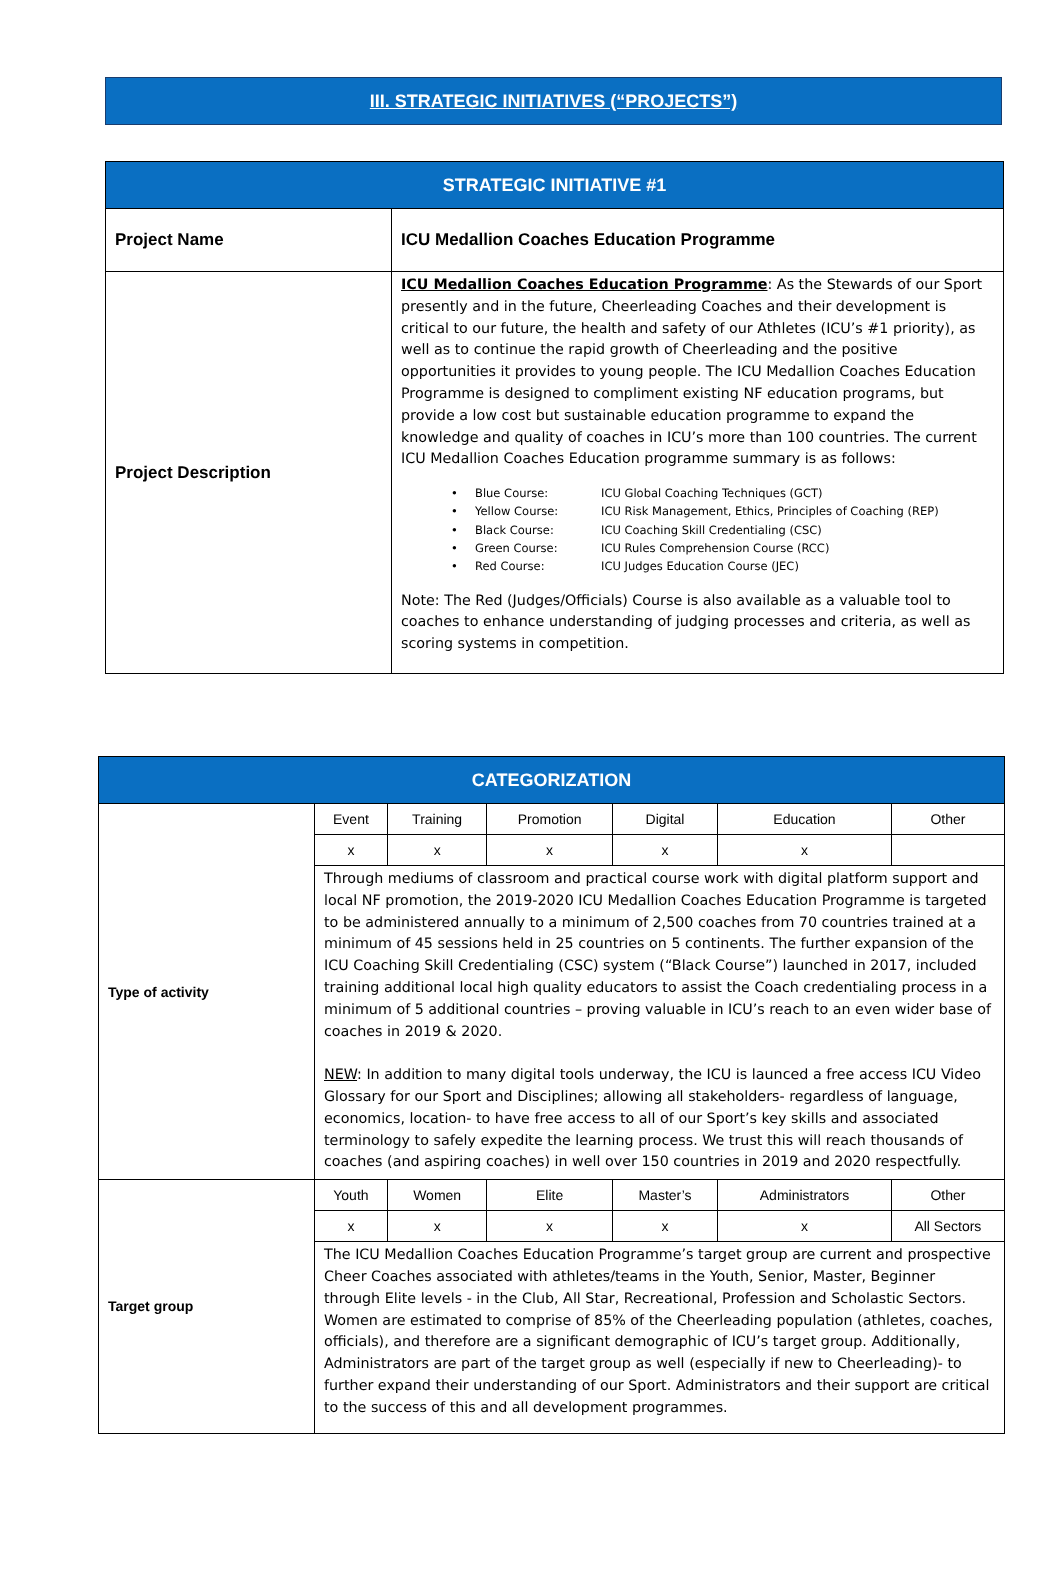III. STRATEGIC INITIATIVES (“PROJECTS”)
| STRATEGIC INITIATIVE #1 | |
| --- | --- |
| Project Name | ICU Medallion Coaches Education Programme |
| Project Description | ICU Medallion Coaches Education Programme : As the Stewards of our Sport presently and in the future, Cheerleading Coaches and their development is critical to our future, the health and safety of our Athletes (ICU’s #1 priority), as well as to continue the rapid growth of Cheerleading and the positive opportunities it provides to young people. The ICU Medallion Coaches Education Programme is designed to compliment existing NF education programs, but provide a low cost but sustainable education programme to expand the knowledge and quality of coaches in ICU’s more than 100 countries. The current ICU Medallion Coaches Education programme summary is as follows: • Blue Course: ICU Global Coaching Techniques (GCT) • Yellow Course: ICU Risk Management, Ethics, Principles of Coaching (REP) • Black Course: ICU Coaching Skill Credentialing (CSC) • Green Course: ICU Rules Comprehension Course (RCC) • Red Course: ICU Judges Education Course (JEC) Note: The Red (Judges/Officials) Course is also available as a valuable tool to coaches to enhance understanding of judging processes and criteria, as well as scoring systems in competition. |
| CATEGORIZATION | | | | | | |
| --- | --- | --- | --- | --- | --- | --- |
| Type of activity | Event | Training | Promotion | Digital | Education | Other |
| | x | x | x | x | x | |
| | Through mediums of classroom and practical course work with digital platform support and local NF promotion, the 2019-2020 ICU Medallion Coaches Education Programme is targeted to be administered annually to a minimum of 2,500 coaches from 70 countries trained at a minimum of 45 sessions held in 25 countries on 5 continents. The further expansion of the ICU Coaching Skill Credentialing (CSC) system (“Black Course”) launched in 2017, included training additional local high quality educators to assist the Coach credentialing process in a minimum of 5 additional countries – proving valuable in ICU’s reach to an even wider base of coaches in 2019 & 2020. NEW : In addition to many digital tools underway, the ICU is launced a free access ICU Video Glossary for our Sport and Disciplines; allowing all stakeholders- regardless of language, economics, location- to have free access to all of our Sport’s key skills and associated terminology to safely expedite the learning process. We trust this will reach thousands of coaches (and aspiring coaches) in well over 150 countries in 2019 and 2020 respectfully. | | | | | |
| Target group | Youth | Women | Elite | Master’s | Administrators | Other |
| | x | x | x | x | x | All Sectors |
| | The ICU Medallion Coaches Education Programme’s target group are current and prospective Cheer Coaches associated with athletes/teams in the Youth, Senior, Master, Beginner through Elite levels - in the Club, All Star, Recreational, Profession and Scholastic Sectors. Women are estimated to comprise of 85% of the Cheerleading population (athletes, coaches, officials), and therefore are a significant demographic of ICU’s target group. Additionally, Administrators are part of the target group as well (especially if new to Cheerleading)- to further expand their understanding of our Sport. Administrators and their support are critical to the success of this and all development programmes. | | | | | |